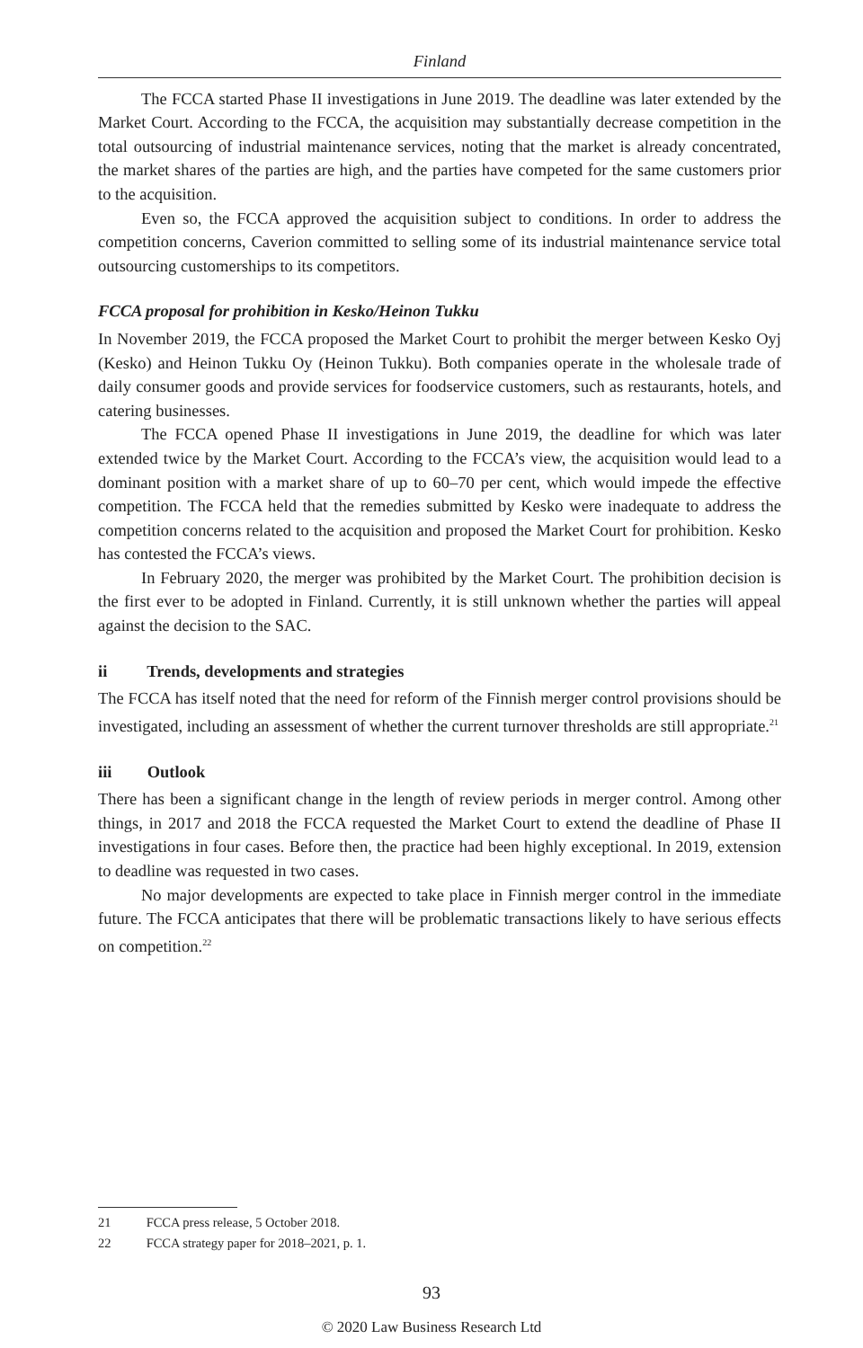Finland
The FCCA started Phase II investigations in June 2019. The deadline was later extended by the Market Court. According to the FCCA, the acquisition may substantially decrease competition in the total outsourcing of industrial maintenance services, noting that the market is already concentrated, the market shares of the parties are high, and the parties have competed for the same customers prior to the acquisition.
Even so, the FCCA approved the acquisition subject to conditions. In order to address the competition concerns, Caverion committed to selling some of its industrial maintenance service total outsourcing customerships to its competitors.
FCCA proposal for prohibition in Kesko/Heinon Tukku
In November 2019, the FCCA proposed the Market Court to prohibit the merger between Kesko Oyj (Kesko) and Heinon Tukku Oy (Heinon Tukku). Both companies operate in the wholesale trade of daily consumer goods and provide services for foodservice customers, such as restaurants, hotels, and catering businesses.
The FCCA opened Phase II investigations in June 2019, the deadline for which was later extended twice by the Market Court. According to the FCCA’s view, the acquisition would lead to a dominant position with a market share of up to 60–70 per cent, which would impede the effective competition. The FCCA held that the remedies submitted by Kesko were inadequate to address the competition concerns related to the acquisition and proposed the Market Court for prohibition. Kesko has contested the FCCA’s views.
In February 2020, the merger was prohibited by the Market Court. The prohibition decision is the first ever to be adopted in Finland. Currently, it is still unknown whether the parties will appeal against the decision to the SAC.
ii Trends, developments and strategies
The FCCA has itself noted that the need for reform of the Finnish merger control provisions should be investigated, including an assessment of whether the current turnover thresholds are still appropriate.<sup>21</sup>
iii Outlook
There has been a significant change in the length of review periods in merger control. Among other things, in 2017 and 2018 the FCCA requested the Market Court to extend the deadline of Phase II investigations in four cases. Before then, the practice had been highly exceptional. In 2019, extension to deadline was requested in two cases.
No major developments are expected to take place in Finnish merger control in the immediate future. The FCCA anticipates that there will be problematic transactions likely to have serious effects on competition.<sup>22</sup>
21 FCCA press release, 5 October 2018.
22 FCCA strategy paper for 2018–2021, p. 1.
93
© 2020 Law Business Research Ltd